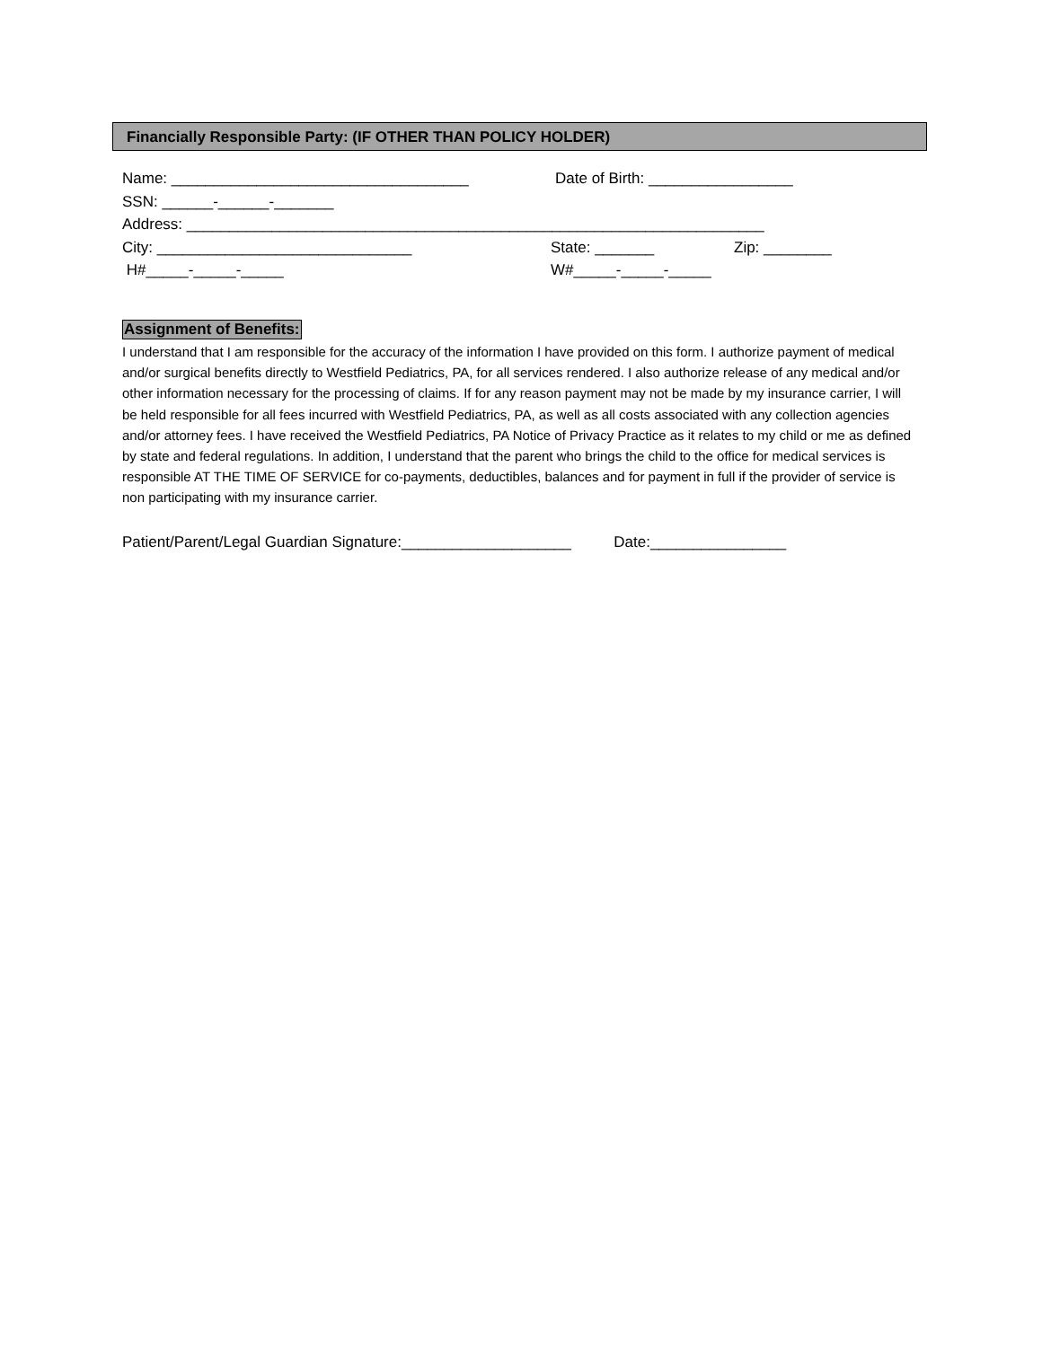Financially Responsible Party: (IF OTHER THAN POLICY HOLDER)
Name: ___________________________________ Date of Birth: _________________
SSN: ______-______-_______
Address: ____________________________________________________________________
City: ______________________________ State: _______ Zip: ________
H#_____-_____-_____ W#_____-_____-_____
Assignment of Benefits:
I understand that I am responsible for the accuracy of the information I have provided on this form. I authorize payment of medical and/or surgical benefits directly to Westfield Pediatrics, PA, for all services rendered. I also authorize release of any medical and/or other information necessary for the processing of claims. If for any reason payment may not be made by my insurance carrier, I will be held responsible for all fees incurred with Westfield Pediatrics, PA, as well as all costs associated with any collection agencies and/or attorney fees. I have received the Westfield Pediatrics, PA Notice of Privacy Practice as it relates to my child or me as defined by state and federal regulations. In addition, I understand that the parent who brings the child to the office for medical services is responsible AT THE TIME OF SERVICE for co-payments, deductibles, balances and for payment in full if the provider of service is non participating with my insurance carrier.
Patient/Parent/Legal Guardian Signature:____________________ Date:________________